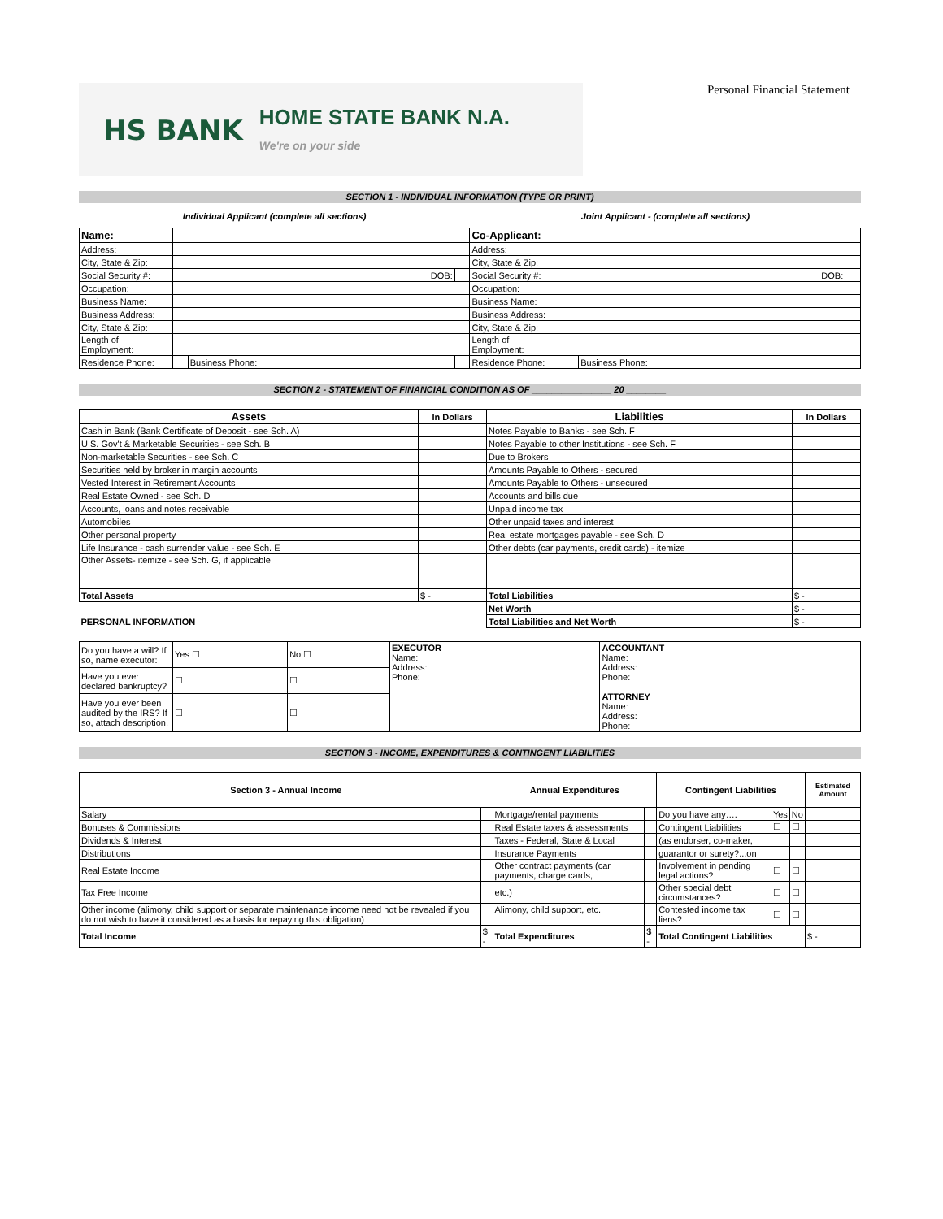HS BANK HOME STATE BANK N.A.
We're on your side
Personal Financial Statement
SECTION 1 - INDIVIDUAL INFORMATION (TYPE OR PRINT)
Individual Applicant (complete all sections)
Joint Applicant - (complete all sections)
| Name: | | | | Co-Applicant: | | | |
| Address: | | | | Address: | | | |
| City, State & Zip: | | | | City, State & Zip: | | | |
| Social Security #: | DOB: | | | Social Security #: | DOB: | | |
| Occupation: | | | | Occupation: | | | |
| Business Name: | | | | Business Name: | | | |
| Business Address: | | | | Business Address: | | | |
| City, State & Zip: | | | | City, State & Zip: | | | |
| Length of Employment: | | | | Length of Employment: | | | |
| Residence Phone: | | Business Phone: | | Residence Phone: | | Business Phone: | |
SECTION 2 - STATEMENT OF FINANCIAL CONDITION AS OF ________________ 20 ________
| Assets | In Dollars | Liabilities | In Dollars |
| --- | --- | --- | --- |
| Cash in Bank (Bank Certificate of Deposit - see Sch. A) | | Notes Payable to Banks - see Sch. F | |
| U.S. Gov't & Marketable Securities - see Sch. B | | Notes Payable to other Institutions - see Sch. F | |
| Non-marketable Securities - see Sch. C | | Due to Brokers | |
| Securities held by broker in margin accounts | | Amounts Payable to Others - secured | |
| Vested Interest in Retirement Accounts | | Amounts Payable to Others - unsecured | |
| Real Estate Owned - see Sch. D | | Accounts and bills due | |
| Accounts, loans and notes receivable | | Unpaid income tax | |
| Automobiles | | Other unpaid taxes and interest | |
| Other personal property | | Real estate mortgages payable - see Sch. D | |
| Life Insurance - cash surrender value - see Sch. E | | Other debts (car payments, credit cards) - itemize | |
| Other Assets- itemize - see Sch. G, if applicable | | | |
| Total Assets | $ - | Total Liabilities | $ - |
| | | Net Worth | $ - |
| PERSONAL INFORMATION | | Total Liabilities and Net Worth | $ - |
| Do you have a will? If so, name executor: | Yes ☐ | No ☐ | EXECUTOR Name: Address: Phone: | ACCOUNTANT Name: Address: Phone: ATTORNEY Name: Address: Phone: |
| Have you ever declared bankruptcy? | ☐ | ☐ | | |
| Have you ever been audited by the IRS? If so, attach description. | ☐ | ☐ | | |
SECTION 3 - INCOME, EXPENDITURES & CONTINGENT LIABILITIES
| Section 3 - Annual Income | | Annual Expenditures | | Contingent Liabilities | | | Estimated Amount |
| --- | --- | --- | --- | --- | --- | --- | --- |
| Salary | | Mortgage/rental payments | | Do you have any…. | Yes | No | |
| Bonuses & Commissions | | Real Estate taxes & assessments | | Contingent Liabilities | ☐ | ☐ | |
| Dividends & Interest | | Taxes - Federal, State & Local | | (as endorser, co-maker, | | | |
| Distributions | | Insurance Payments | | guarantor or surety?...on | | | |
| Real Estate Income | | Other contract payments (car payments, charge cards, | | Involvement in pending legal actions? | ☐ | ☐ | |
| Tax Free Income | | etc.) | | Other special debt circumstances? | ☐ | ☐ | |
| Other income (alimony, child support or separate maintenance income need not be revealed if you do not wish to have it considered as a basis for repaying this obligation) | | Alimony, child support, etc. | | Contested income tax liens? | ☐ | ☐ | |
| Total Income | $ - | Total Expenditures | $ - | Total Contingent Liabilities | | | $ - |